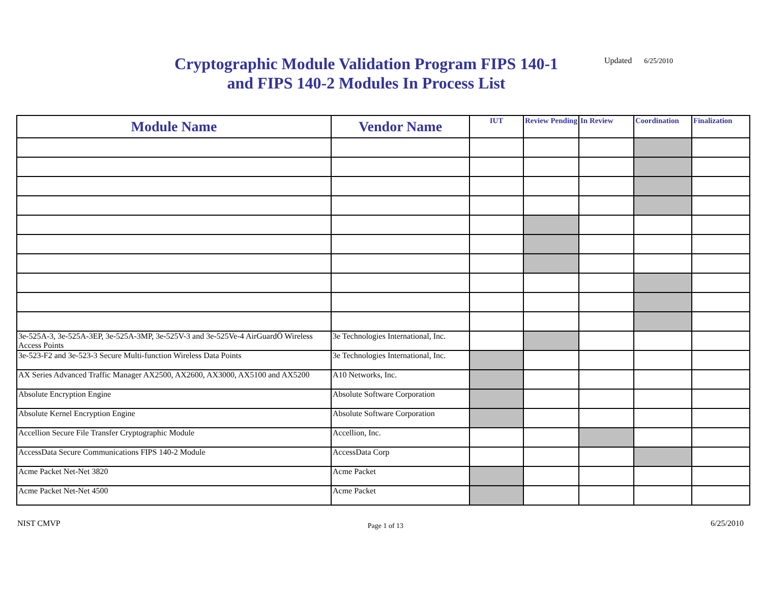Cryptographic Module Validation Program FIPS 140-1 and FIPS 140-2 Modules In Process List
Updated 6/25/2010
| Module Name | Vendor Name | IUT | Review Pending | In Review | Coordination | Finalization |
| --- | --- | --- | --- | --- | --- | --- |
| 3e-525A-3, 3e-525A-3EP, 3e-525A-3MP, 3e-525V-3 and 3e-525Ve-4 AirGuardÖ Wireless Access Points | 3e Technologies International, Inc. | | | | | |
| 3e-523-F2 and 3e-523-3 Secure Multi-function Wireless Data Points | 3e Technologies International, Inc. | | | | | |
| AX Series Advanced Traffic Manager AX2500, AX2600, AX3000, AX5100 and AX5200 | A10 Networks, Inc. | | | | | |
| Absolute Encryption Engine | Absolute Software Corporation | | | | | |
| Absolute Kernel Encryption Engine | Absolute Software Corporation | | | | | |
| Accellion Secure File Transfer Cryptographic Module | Accellion, Inc. | | | | | |
| AccessData Secure Communications FIPS 140-2 Module | AccessData Corp | | | | | |
| Acme Packet Net-Net 3820 | Acme Packet | | | | | |
| Acme Packet Net-Net 4500 | Acme Packet | | | | | |
NIST CMVP
Page 1 of 13
6/25/2010